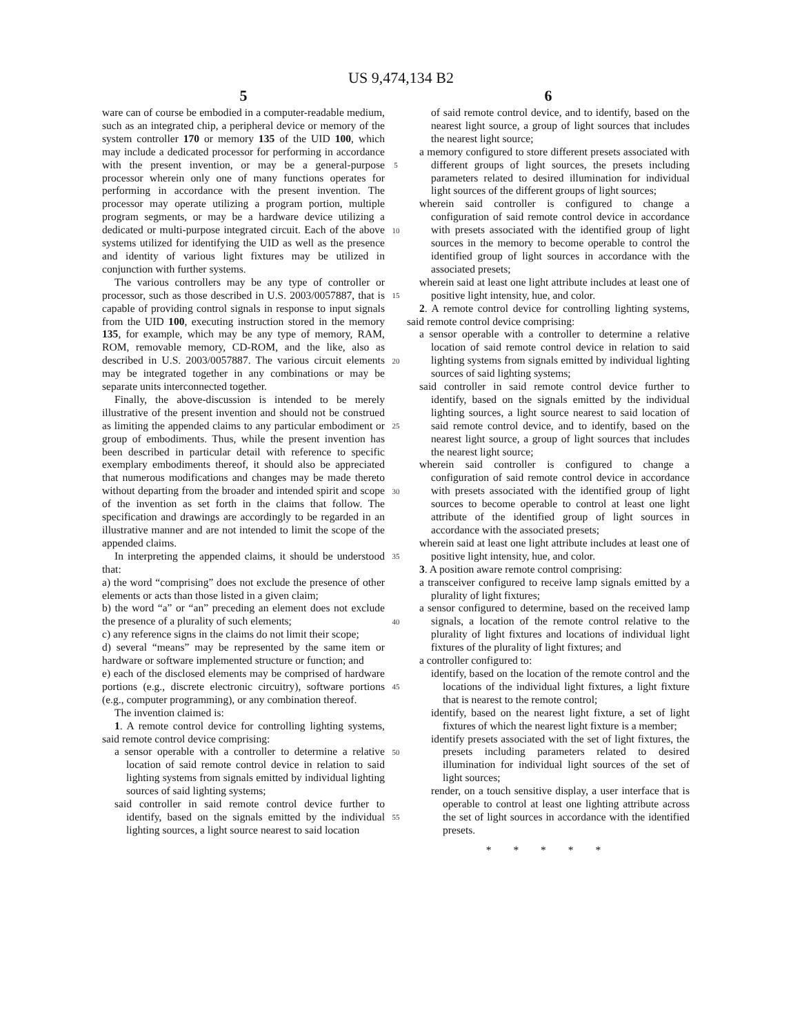US 9,474,134 B2
5
ware can of course be embodied in a computer-readable medium, such as an integrated chip, a peripheral device or memory of the system controller 170 or memory 135 of the UID 100, which may include a dedicated processor for performing in accordance with the present invention, or may be a general-purpose processor wherein only one of many functions operates for performing in accordance with the present invention. The processor may operate utilizing a program portion, multiple program segments, or may be a hardware device utilizing a dedicated or multi-purpose integrated circuit. Each of the above systems utilized for identifying the UID as well as the presence and identity of various light fixtures may be utilized in conjunction with further systems.
The various controllers may be any type of controller or processor, such as those described in U.S. 2003/0057887, that is capable of providing control signals in response to input signals from the UID 100, executing instruction stored in the memory 135, for example, which may be any type of memory, RAM, ROM, removable memory, CD-ROM, and the like, also as described in U.S. 2003/0057887. The various circuit elements may be integrated together in any combinations or may be separate units interconnected together.
Finally, the above-discussion is intended to be merely illustrative of the present invention and should not be construed as limiting the appended claims to any particular embodiment or group of embodiments. Thus, while the present invention has been described in particular detail with reference to specific exemplary embodiments thereof, it should also be appreciated that numerous modifications and changes may be made thereto without departing from the broader and intended spirit and scope of the invention as set forth in the claims that follow. The specification and drawings are accordingly to be regarded in an illustrative manner and are not intended to limit the scope of the appended claims.
In interpreting the appended claims, it should be understood that:
a) the word “comprising” does not exclude the presence of other elements or acts than those listed in a given claim;
b) the word “a” or “an” preceding an element does not exclude the presence of a plurality of such elements;
c) any reference signs in the claims do not limit their scope;
d) several “means” may be represented by the same item or hardware or software implemented structure or function; and
e) each of the disclosed elements may be comprised of hardware portions (e.g., discrete electronic circuitry), software portions (e.g., computer programming), or any combination thereof.
The invention claimed is:
1. A remote control device for controlling lighting systems, said remote control device comprising:
a sensor operable with a controller to determine a relative location of said remote control device in relation to said lighting systems from signals emitted by individual lighting sources of said lighting systems;
said controller in said remote control device further to identify, based on the signals emitted by the individual lighting sources, a light source nearest to said location
5
10
15
20
25
30
35
40
45
50
55
6
of said remote control device, and to identify, based on the nearest light source, a group of light sources that includes the nearest light source;
a memory configured to store different presets associated with different groups of light sources, the presets including parameters related to desired illumination for individual light sources of the different groups of light sources;
wherein said controller is configured to change a configuration of said remote control device in accordance with presets associated with the identified group of light sources in the memory to become operable to control the identified group of light sources in accordance with the associated presets;
wherein said at least one light attribute includes at least one of positive light intensity, hue, and color.
2. A remote control device for controlling lighting systems, said remote control device comprising:
a sensor operable with a controller to determine a relative location of said remote control device in relation to said lighting systems from signals emitted by individual lighting sources of said lighting systems;
said controller in said remote control device further to identify, based on the signals emitted by the individual lighting sources, a light source nearest to said location of said remote control device, and to identify, based on the nearest light source, a group of light sources that includes the nearest light source;
wherein said controller is configured to change a configuration of said remote control device in accordance with presets associated with the identified group of light sources to become operable to control at least one light attribute of the identified group of light sources in accordance with the associated presets;
wherein said at least one light attribute includes at least one of positive light intensity, hue, and color.
3. A position aware remote control comprising:
a transceiver configured to receive lamp signals emitted by a plurality of light fixtures;
a sensor configured to determine, based on the received lamp signals, a location of the remote control relative to the plurality of light fixtures and locations of individual light fixtures of the plurality of light fixtures; and
a controller configured to:
identify, based on the location of the remote control and the locations of the individual light fixtures, a light fixture that is nearest to the remote control;
identify, based on the nearest light fixture, a set of light fixtures of which the nearest light fixture is a member;
identify presets associated with the set of light fixtures, the presets including parameters related to desired illumination for individual light sources of the set of light sources;
render, on a touch sensitive display, a user interface that is operable to control at least one lighting attribute across the set of light sources in accordance with the identified presets.
* * * * *